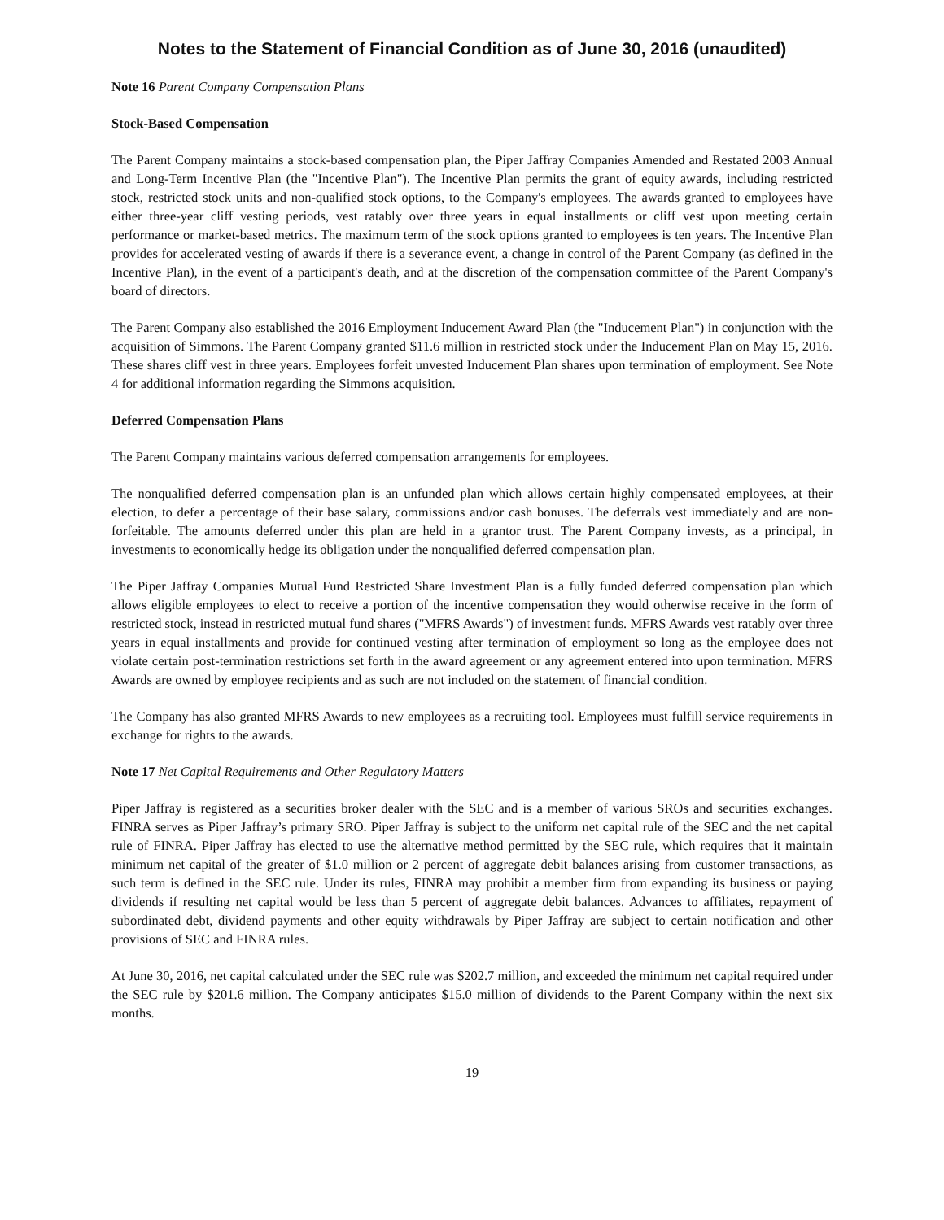Notes to the Statement of Financial Condition as of June 30, 2016 (unaudited)
Note 16 Parent Company Compensation Plans
Stock-Based Compensation
The Parent Company maintains a stock-based compensation plan, the Piper Jaffray Companies Amended and Restated 2003 Annual and Long-Term Incentive Plan (the "Incentive Plan"). The Incentive Plan permits the grant of equity awards, including restricted stock, restricted stock units and non-qualified stock options, to the Company's employees. The awards granted to employees have either three-year cliff vesting periods, vest ratably over three years in equal installments or cliff vest upon meeting certain performance or market-based metrics. The maximum term of the stock options granted to employees is ten years. The Incentive Plan provides for accelerated vesting of awards if there is a severance event, a change in control of the Parent Company (as defined in the Incentive Plan), in the event of a participant's death, and at the discretion of the compensation committee of the Parent Company's board of directors.
The Parent Company also established the 2016 Employment Inducement Award Plan (the "Inducement Plan") in conjunction with the acquisition of Simmons. The Parent Company granted $11.6 million in restricted stock under the Inducement Plan on May 15, 2016. These shares cliff vest in three years. Employees forfeit unvested Inducement Plan shares upon termination of employment. See Note 4 for additional information regarding the Simmons acquisition.
Deferred Compensation Plans
The Parent Company maintains various deferred compensation arrangements for employees.
The nonqualified deferred compensation plan is an unfunded plan which allows certain highly compensated employees, at their election, to defer a percentage of their base salary, commissions and/or cash bonuses. The deferrals vest immediately and are non-forfeitable. The amounts deferred under this plan are held in a grantor trust. The Parent Company invests, as a principal, in investments to economically hedge its obligation under the nonqualified deferred compensation plan.
The Piper Jaffray Companies Mutual Fund Restricted Share Investment Plan is a fully funded deferred compensation plan which allows eligible employees to elect to receive a portion of the incentive compensation they would otherwise receive in the form of restricted stock, instead in restricted mutual fund shares ("MFRS Awards") of investment funds. MFRS Awards vest ratably over three years in equal installments and provide for continued vesting after termination of employment so long as the employee does not violate certain post-termination restrictions set forth in the award agreement or any agreement entered into upon termination. MFRS Awards are owned by employee recipients and as such are not included on the statement of financial condition.
The Company has also granted MFRS Awards to new employees as a recruiting tool. Employees must fulfill service requirements in exchange for rights to the awards.
Note 17 Net Capital Requirements and Other Regulatory Matters
Piper Jaffray is registered as a securities broker dealer with the SEC and is a member of various SROs and securities exchanges. FINRA serves as Piper Jaffray’s primary SRO. Piper Jaffray is subject to the uniform net capital rule of the SEC and the net capital rule of FINRA. Piper Jaffray has elected to use the alternative method permitted by the SEC rule, which requires that it maintain minimum net capital of the greater of $1.0 million or 2 percent of aggregate debit balances arising from customer transactions, as such term is defined in the SEC rule. Under its rules, FINRA may prohibit a member firm from expanding its business or paying dividends if resulting net capital would be less than 5 percent of aggregate debit balances. Advances to affiliates, repayment of subordinated debt, dividend payments and other equity withdrawals by Piper Jaffray are subject to certain notification and other provisions of SEC and FINRA rules.
At June 30, 2016, net capital calculated under the SEC rule was $202.7 million, and exceeded the minimum net capital required under the SEC rule by $201.6 million. The Company anticipates $15.0 million of dividends to the Parent Company within the next six months.
19